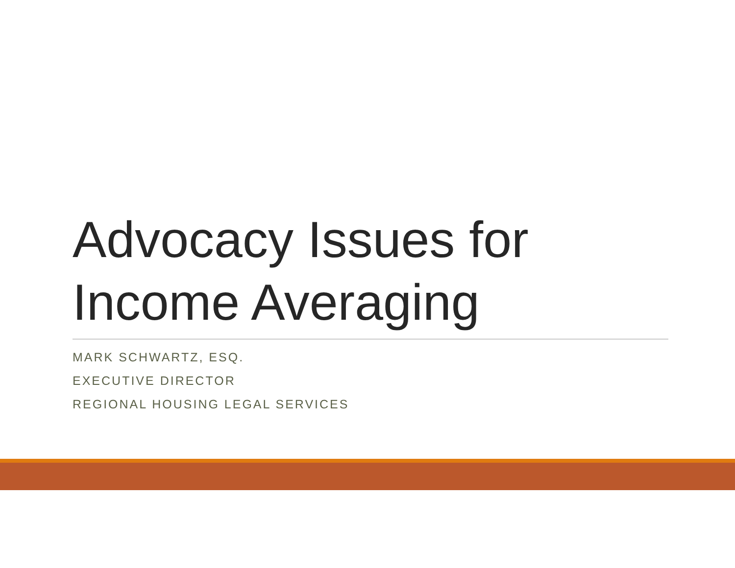Advocacy Issues for Income Averaging
MARK SCHWARTZ, ESQ.
EXECUTIVE DIRECTOR
REGIONAL HOUSING LEGAL SERVICES